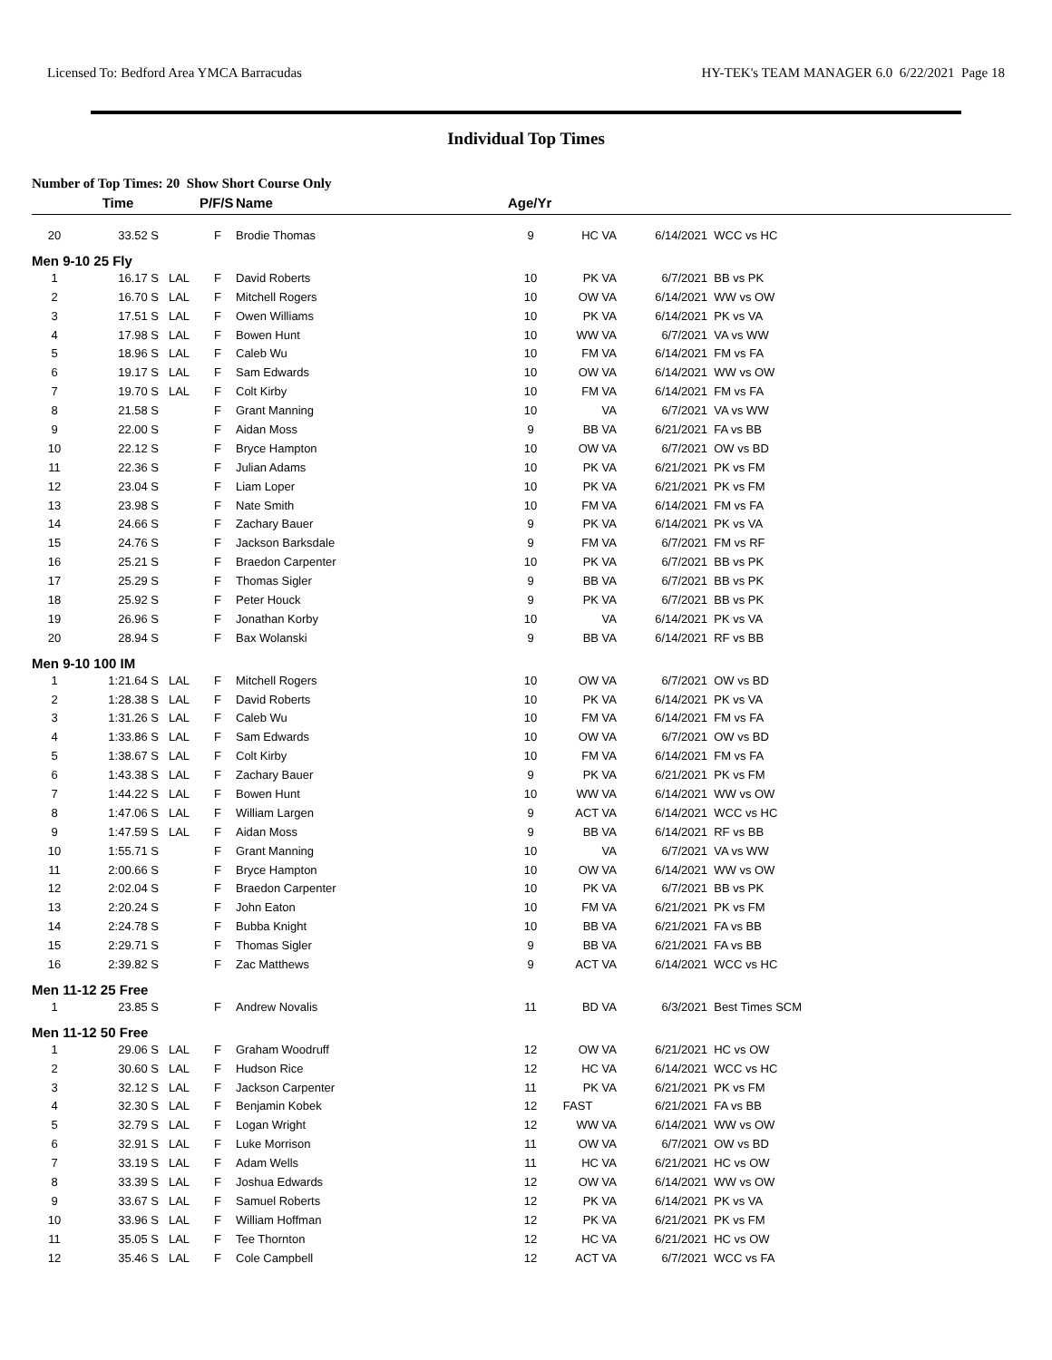Licensed To: Bedford Area YMCA Barracudas HY-TEK's TEAM MANAGER 6.0 6/22/2021 Page 18
Individual Top Times
Number of Top Times: 20 Show Short Course Only
| | Time | | P/F/S | Name | Age/Yr | | | |
| --- | --- | --- | --- | --- | --- | --- | --- | --- |
| 20 | 33.52 S | | F | Brodie Thomas | 9 | HC VA | 6/14/2021 | WCC vs HC |
| Men 9-10 25 Fly | | | | | | | | |
| 1 | 16.17 S | LAL | F | David Roberts | 10 | PK VA | 6/7/2021 | BB vs PK |
| 2 | 16.70 S | LAL | F | Mitchell Rogers | 10 | OW VA | 6/14/2021 | WW vs OW |
| 3 | 17.51 S | LAL | F | Owen Williams | 10 | PK VA | 6/14/2021 | PK vs VA |
| 4 | 17.98 S | LAL | F | Bowen Hunt | 10 | WW VA | 6/7/2021 | VA vs WW |
| 5 | 18.96 S | LAL | F | Caleb Wu | 10 | FM VA | 6/14/2021 | FM vs FA |
| 6 | 19.17 S | LAL | F | Sam Edwards | 10 | OW VA | 6/14/2021 | WW vs OW |
| 7 | 19.70 S | LAL | F | Colt Kirby | 10 | FM VA | 6/14/2021 | FM vs FA |
| 8 | 21.58 S | | F | Grant Manning | 10 | VA | 6/7/2021 | VA vs WW |
| 9 | 22.00 S | | F | Aidan Moss | 9 | BB VA | 6/21/2021 | FA vs BB |
| 10 | 22.12 S | | F | Bryce Hampton | 10 | OW VA | 6/7/2021 | OW vs BD |
| 11 | 22.36 S | | F | Julian Adams | 10 | PK VA | 6/21/2021 | PK vs FM |
| 12 | 23.04 S | | F | Liam Loper | 10 | PK VA | 6/21/2021 | PK vs FM |
| 13 | 23.98 S | | F | Nate Smith | 10 | FM VA | 6/14/2021 | FM vs FA |
| 14 | 24.66 S | | F | Zachary Bauer | 9 | PK VA | 6/14/2021 | PK vs VA |
| 15 | 24.76 S | | F | Jackson Barksdale | 9 | FM VA | 6/7/2021 | FM vs RF |
| 16 | 25.21 S | | F | Braedon Carpenter | 10 | PK VA | 6/7/2021 | BB vs PK |
| 17 | 25.29 S | | F | Thomas Sigler | 9 | BB VA | 6/7/2021 | BB vs PK |
| 18 | 25.92 S | | F | Peter Houck | 9 | PK VA | 6/7/2021 | BB vs PK |
| 19 | 26.96 S | | F | Jonathan Korby | 10 | VA | 6/14/2021 | PK vs VA |
| 20 | 28.94 S | | F | Bax Wolanski | 9 | BB VA | 6/14/2021 | RF vs BB |
| Men 9-10 100 IM | | | | | | | | |
| 1 | 1:21.64 S | LAL | F | Mitchell Rogers | 10 | OW VA | 6/7/2021 | OW vs BD |
| 2 | 1:28.38 S | LAL | F | David Roberts | 10 | PK VA | 6/14/2021 | PK vs VA |
| 3 | 1:31.26 S | LAL | F | Caleb Wu | 10 | FM VA | 6/14/2021 | FM vs FA |
| 4 | 1:33.86 S | LAL | F | Sam Edwards | 10 | OW VA | 6/7/2021 | OW vs BD |
| 5 | 1:38.67 S | LAL | F | Colt Kirby | 10 | FM VA | 6/14/2021 | FM vs FA |
| 6 | 1:43.38 S | LAL | F | Zachary Bauer | 9 | PK VA | 6/21/2021 | PK vs FM |
| 7 | 1:44.22 S | LAL | F | Bowen Hunt | 10 | WW VA | 6/14/2021 | WW vs OW |
| 8 | 1:47.06 S | LAL | F | William Largen | 9 | ACT VA | 6/14/2021 | WCC vs HC |
| 9 | 1:47.59 S | LAL | F | Aidan Moss | 9 | BB VA | 6/14/2021 | RF vs BB |
| 10 | 1:55.71 S | | F | Grant Manning | 10 | VA | 6/7/2021 | VA vs WW |
| 11 | 2:00.66 S | | F | Bryce Hampton | 10 | OW VA | 6/14/2021 | WW vs OW |
| 12 | 2:02.04 S | | F | Braedon Carpenter | 10 | PK VA | 6/7/2021 | BB vs PK |
| 13 | 2:20.24 S | | F | John Eaton | 10 | FM VA | 6/21/2021 | PK vs FM |
| 14 | 2:24.78 S | | F | Bubba Knight | 10 | BB VA | 6/21/2021 | FA vs BB |
| 15 | 2:29.71 S | | F | Thomas Sigler | 9 | BB VA | 6/21/2021 | FA vs BB |
| 16 | 2:39.82 S | | F | Zac Matthews | 9 | ACT VA | 6/14/2021 | WCC vs HC |
| Men 11-12 25 Free | | | | | | | | |
| 1 | 23.85 S | | F | Andrew Novalis | 11 | BD VA | 6/3/2021 | Best Times SCM |
| Men 11-12 50 Free | | | | | | | | |
| 1 | 29.06 S | LAL | F | Graham Woodruff | 12 | OW VA | 6/21/2021 | HC vs OW |
| 2 | 30.60 S | LAL | F | Hudson Rice | 12 | HC VA | 6/14/2021 | WCC vs HC |
| 3 | 32.12 S | LAL | F | Jackson Carpenter | 11 | PK VA | 6/21/2021 | PK vs FM |
| 4 | 32.30 S | LAL | F | Benjamin Kobek | 12 | FAST | 6/21/2021 | FA vs BB |
| 5 | 32.79 S | LAL | F | Logan Wright | 12 | WW VA | 6/14/2021 | WW vs OW |
| 6 | 32.91 S | LAL | F | Luke Morrison | 11 | OW VA | 6/7/2021 | OW vs BD |
| 7 | 33.19 S | LAL | F | Adam Wells | 11 | HC VA | 6/21/2021 | HC vs OW |
| 8 | 33.39 S | LAL | F | Joshua Edwards | 12 | OW VA | 6/14/2021 | WW vs OW |
| 9 | 33.67 S | LAL | F | Samuel Roberts | 12 | PK VA | 6/14/2021 | PK vs VA |
| 10 | 33.96 S | LAL | F | William Hoffman | 12 | PK VA | 6/21/2021 | PK vs FM |
| 11 | 35.05 S | LAL | F | Tee Thornton | 12 | HC VA | 6/21/2021 | HC vs OW |
| 12 | 35.46 S | LAL | F | Cole Campbell | 12 | ACT VA | 6/7/2021 | WCC vs FA |